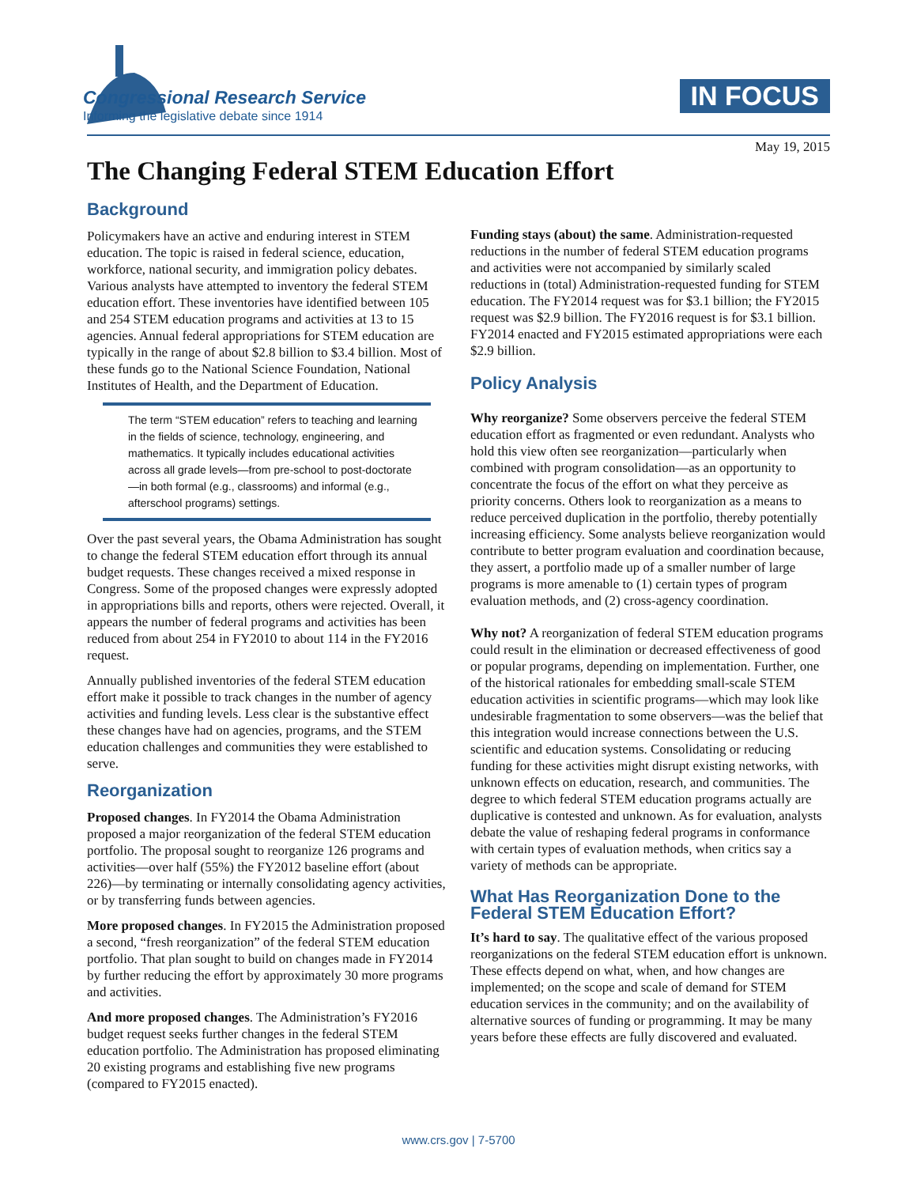Congressional Research Service
Informing the legislative debate since 1914
IN FOCUS
May 19, 2015
The Changing Federal STEM Education Effort
Background
Policymakers have an active and enduring interest in STEM education. The topic is raised in federal science, education, workforce, national security, and immigration policy debates. Various analysts have attempted to inventory the federal STEM education effort. These inventories have identified between 105 and 254 STEM education programs and activities at 13 to 15 agencies. Annual federal appropriations for STEM education are typically in the range of about $2.8 billion to $3.4 billion. Most of these funds go to the National Science Foundation, National Institutes of Health, and the Department of Education.
The term “STEM education” refers to teaching and learning in the fields of science, technology, engineering, and mathematics. It typically includes educational activities across all grade levels—from pre-school to post-doctorate—in both formal (e.g., classrooms) and informal (e.g., afterschool programs) settings.
Over the past several years, the Obama Administration has sought to change the federal STEM education effort through its annual budget requests. These changes received a mixed response in Congress. Some of the proposed changes were expressly adopted in appropriations bills and reports, others were rejected. Overall, it appears the number of federal programs and activities has been reduced from about 254 in FY2010 to about 114 in the FY2016 request.
Annually published inventories of the federal STEM education effort make it possible to track changes in the number of agency activities and funding levels. Less clear is the substantive effect these changes have had on agencies, programs, and the STEM education challenges and communities they were established to serve.
Reorganization
Proposed changes. In FY2014 the Obama Administration proposed a major reorganization of the federal STEM education portfolio. The proposal sought to reorganize 126 programs and activities—over half (55%) the FY2012 baseline effort (about 226)—by terminating or internally consolidating agency activities, or by transferring funds between agencies.
More proposed changes. In FY2015 the Administration proposed a second, “fresh reorganization” of the federal STEM education portfolio. That plan sought to build on changes made in FY2014 by further reducing the effort by approximately 30 more programs and activities.
And more proposed changes. The Administration’s FY2016 budget request seeks further changes in the federal STEM education portfolio. The Administration has proposed eliminating 20 existing programs and establishing five new programs (compared to FY2015 enacted).
Funding stays (about) the same. Administration-requested reductions in the number of federal STEM education programs and activities were not accompanied by similarly scaled reductions in (total) Administration-requested funding for STEM education. The FY2014 request was for $3.1 billion; the FY2015 request was $2.9 billion. The FY2016 request is for $3.1 billion. FY2014 enacted and FY2015 estimated appropriations were each $2.9 billion.
Policy Analysis
Why reorganize? Some observers perceive the federal STEM education effort as fragmented or even redundant. Analysts who hold this view often see reorganization—particularly when combined with program consolidation—as an opportunity to concentrate the focus of the effort on what they perceive as priority concerns. Others look to reorganization as a means to reduce perceived duplication in the portfolio, thereby potentially increasing efficiency. Some analysts believe reorganization would contribute to better program evaluation and coordination because, they assert, a portfolio made up of a smaller number of large programs is more amenable to (1) certain types of program evaluation methods, and (2) cross-agency coordination.
Why not? A reorganization of federal STEM education programs could result in the elimination or decreased effectiveness of good or popular programs, depending on implementation. Further, one of the historical rationales for embedding small-scale STEM education activities in scientific programs—which may look like undesirable fragmentation to some observers—was the belief that this integration would increase connections between the U.S. scientific and education systems. Consolidating or reducing funding for these activities might disrupt existing networks, with unknown effects on education, research, and communities. The degree to which federal STEM education programs actually are duplicative is contested and unknown. As for evaluation, analysts debate the value of reshaping federal programs in conformance with certain types of evaluation methods, when critics say a variety of methods can be appropriate.
What Has Reorganization Done to the Federal STEM Education Effort?
It’s hard to say. The qualitative effect of the various proposed reorganizations on the federal STEM education effort is unknown. These effects depend on what, when, and how changes are implemented; on the scope and scale of demand for STEM education services in the community; and on the availability of alternative sources of funding or programming. It may be many years before these effects are fully discovered and evaluated.
www.crs.gov | 7-5700